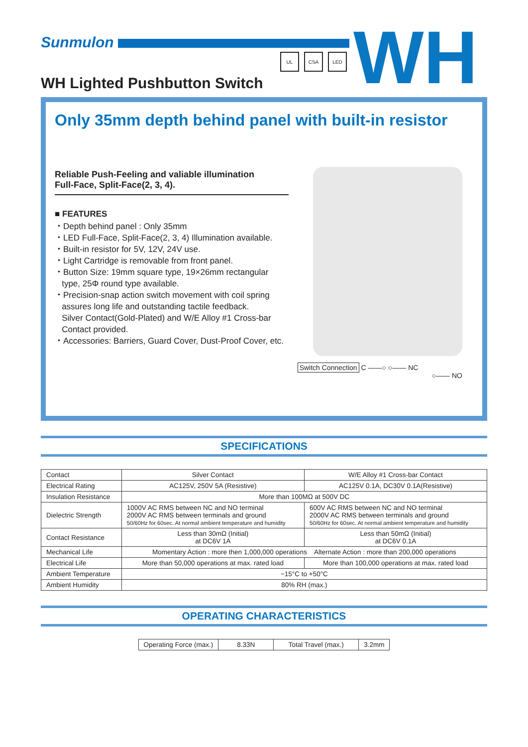Sunmulon
UL CSA LED WH
WH Lighted Pushbutton Switch
Only 35mm depth behind panel with built-in resistor
Reliable Push-Feeling and valiable illumination
Full-Face, Split-Face(2, 3, 4).
■ FEATURES
・Depth behind panel : Only 35mm
・LED Full-Face, Split-Face(2, 3, 4) Illumination available.
・Built-in resistor for 5V, 12V, 24V use.
・Light Cartridge is removable from front panel.
・Button Size: 19mm square type, 19×26mm rectangular
type, 25Φ round type available.
・Precision-snap action switch movement with coil spring
assures long life and outstanding tactile feedback.
Silver Contact(Gold-Plated) and W/E Alloy #1 Cross-bar
Contact provided.
・Accessories: Barriers, Guard Cover, Dust-Proof Cover, etc.
Switch Connection C ——○ ○—— NC
○—— NO
SPECIFICATIONS
| Contact | Silver Contact | W/E Alloy #1 Cross-bar Contact |
| Electrical Rating | AC125V, 250V 5A (Resistive) | AC125V 0.1A, DC30V 0.1A(Resistive) |
| Insulation Resistance | More than 100MΩ at 500V DC | |
| Dielectric Strength | 1000V AC RMS between NC and NO terminal 2000V AC RMS between terminals and ground 50/60Hz for 60sec. At normal ambient temperature and humidity | 600V AC RMS between NC and NO terminal 2000V AC RMS between terminals and ground 50/60Hz for 60sec. At normal ambient temperature and humidity |
| Contact Resistance | Less than 30mΩ (Initial) at DC6V 1A | Less than 50mΩ (Initial) at DC6V 0.1A |
| Mechanical Life | Momentary Action : more then 1,000,000 operations Alternate Action : more than 200,000 operations | |
| Electrical Life | More than 50,000 operations at max. rated load | More than 100,000 operations at max. rated load |
| Ambient Temperature | −15°C to +50°C | |
| Ambient Humidity | 80% RH (max.) | |
OPERATING CHARACTERISTICS
| Operating Force (max.) | 8.33N | Total Travel (max.) | 3.2mm |